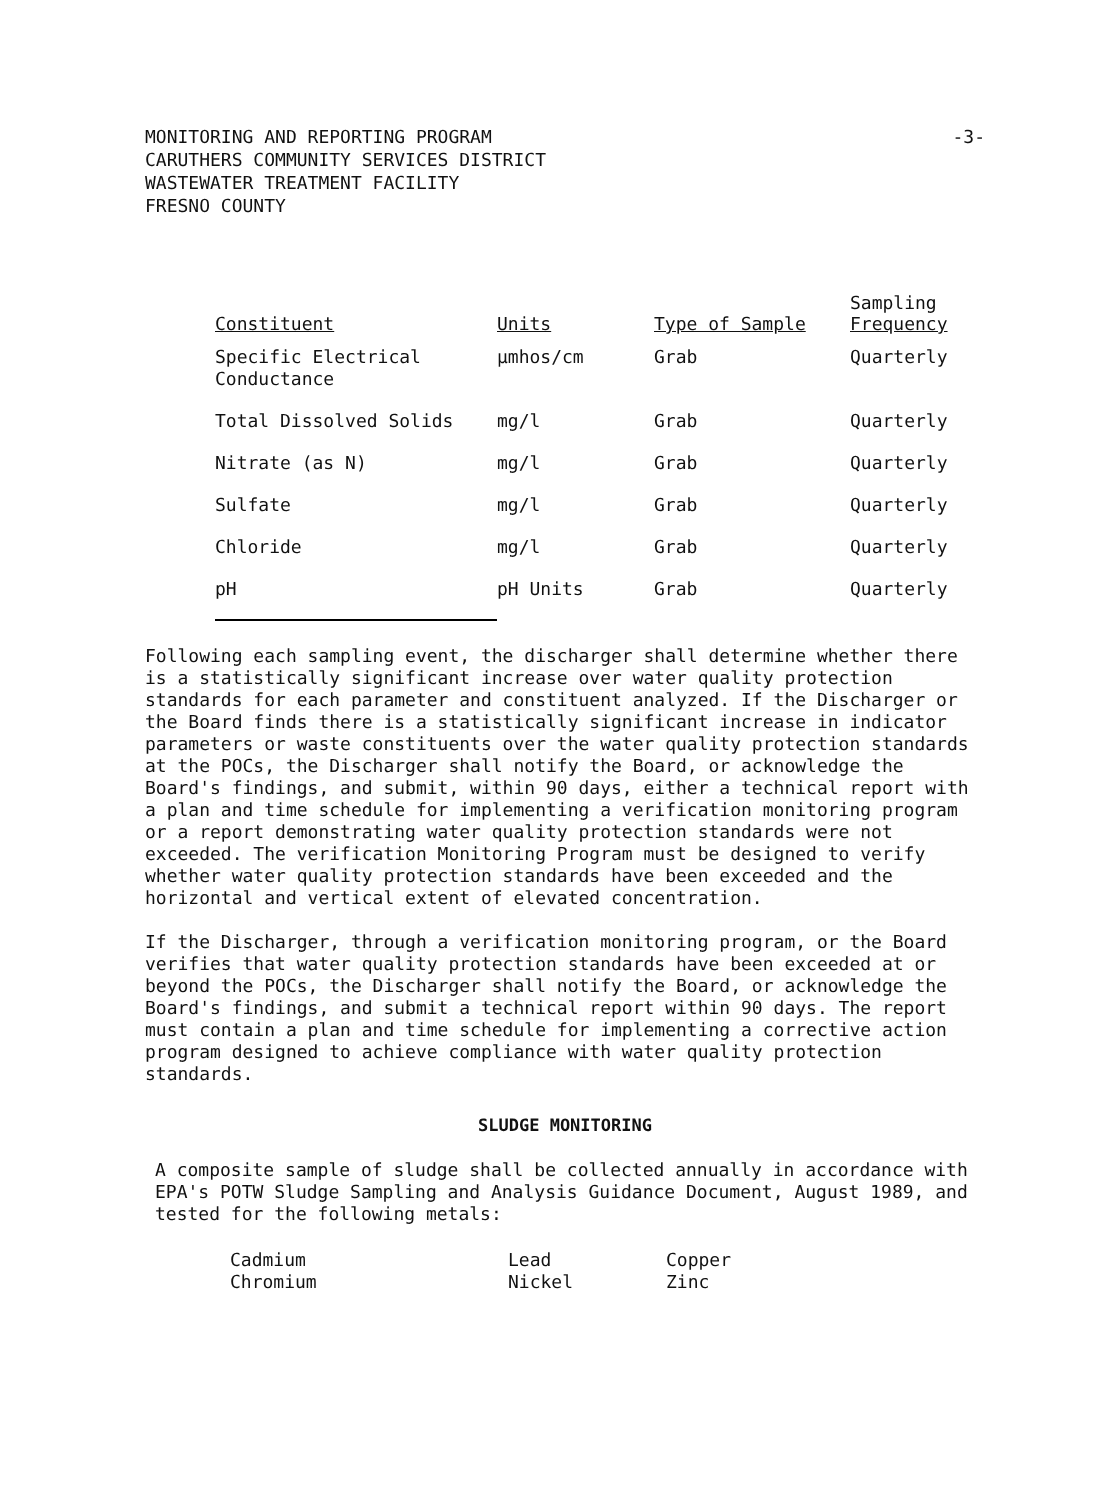MONITORING AND REPORTING PROGRAM
CARUTHERS COMMUNITY SERVICES DISTRICT
WASTEWATER TREATMENT FACILITY
FRESNO COUNTY
-3-
| Constituent | Units | Type of Sample | Sampling Frequency |
| --- | --- | --- | --- |
| Specific Electrical Conductance | µmhos/cm | Grab | Quarterly |
| Total Dissolved Solids | mg/l | Grab | Quarterly |
| Nitrate (as N) | mg/l | Grab | Quarterly |
| Sulfate | mg/l | Grab | Quarterly |
| Chloride | mg/l | Grab | Quarterly |
| pH | pH Units | Grab | Quarterly |
Following each sampling event, the discharger shall determine whether there is a statistically significant increase over water quality protection standards for each parameter and constituent analyzed. If the Discharger or the Board finds there is a statistically significant increase in indicator parameters or waste constituents over the water quality protection standards at the POCs, the Discharger shall notify the Board, or acknowledge the Board's findings, and submit, within 90 days, either a technical report with a plan and time schedule for implementing a verification monitoring program or a report demonstrating water quality protection standards were not exceeded. The verification Monitoring Program must be designed to verify whether water quality protection standards have been exceeded and the horizontal and vertical extent of elevated concentration.
If the Discharger, through a verification monitoring program, or the Board verifies that water quality protection standards have been exceeded at or beyond the POCs, the Discharger shall notify the Board, or acknowledge the Board's findings, and submit a technical report within 90 days. The report must contain a plan and time schedule for implementing a corrective action program designed to achieve compliance with water quality protection standards.
SLUDGE MONITORING
A composite sample of sludge shall be collected annually in accordance with EPA's POTW Sludge Sampling and Analysis Guidance Document, August 1989, and tested for the following metals:
Cadmium
Chromium
Lead
Nickel
Copper
Zinc